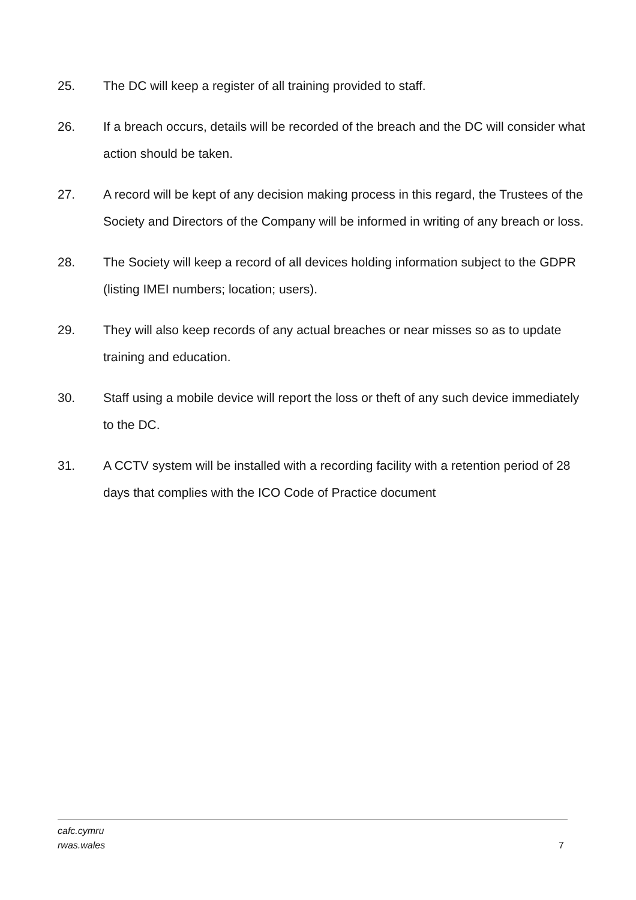25. The DC will keep a register of all training provided to staff.
26. If a breach occurs, details will be recorded of the breach and the DC will consider what action should be taken.
27. A record will be kept of any decision making process in this regard, the Trustees of the Society and Directors of the Company will be informed in writing of any breach or loss.
28. The Society will keep a record of all devices holding information subject to the GDPR (listing IMEI numbers; location; users).
29. They will also keep records of any actual breaches or near misses so as to update training and education.
30. Staff using a mobile device will report the loss or theft of any such device immediately to the DC.
31. A CCTV system will be installed with a recording facility with a retention period of 28 days that complies with the ICO Code of Practice document
cafc.cymru
rwas.wales
7